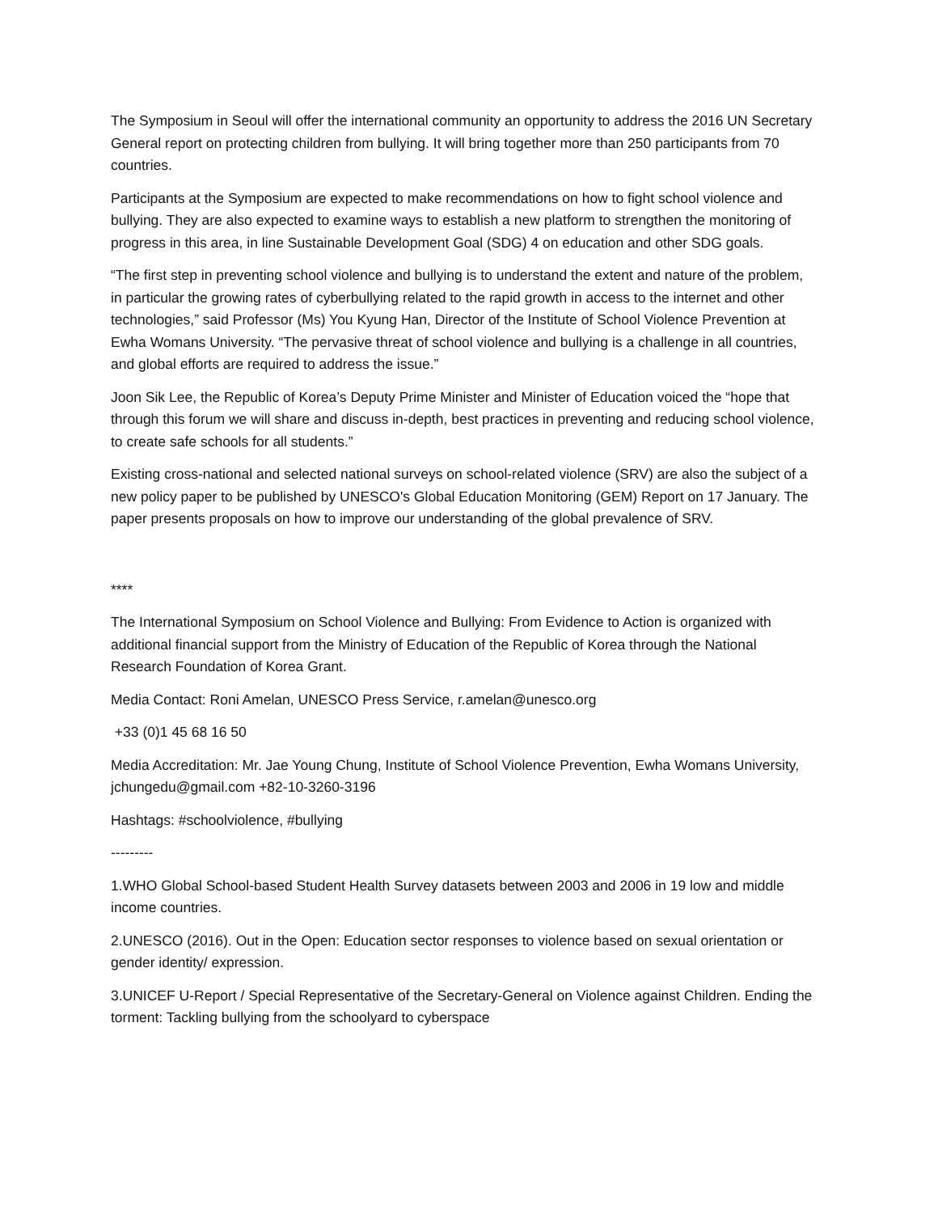The Symposium in Seoul will offer the international community an opportunity to address the 2016 UN Secretary General report on protecting children from bullying. It will bring together more than 250 participants from 70 countries.
Participants at the Symposium are expected to make recommendations on how to fight school violence and bullying. They are also expected to examine ways to establish a new platform to strengthen the monitoring of progress in this area, in line Sustainable Development Goal (SDG) 4 on education and other SDG goals.
“The first step in preventing school violence and bullying is to understand the extent and nature of the problem, in particular the growing rates of cyberbullying related to the rapid growth in access to the internet and other technologies,” said Professor (Ms) You Kyung Han, Director of the Institute of School Violence Prevention at Ewha Womans University. “The pervasive threat of school violence and bullying is a challenge in all countries, and global efforts are required to address the issue.”
Joon Sik Lee, the Republic of Korea’s Deputy Prime Minister and Minister of Education voiced the “hope that through this forum we will share and discuss in-depth, best practices in preventing and reducing school violence, to create safe schools for all students.”
Existing cross-national and selected national surveys on school-related violence (SRV) are also the subject of a new policy paper to be published by UNESCO's Global Education Monitoring (GEM) Report on 17 January. The paper presents proposals on how to improve our understanding of the global prevalence of SRV.
****
The International Symposium on School Violence and Bullying: From Evidence to Action is organized with additional financial support from the Ministry of Education of the Republic of Korea through the National Research Foundation of Korea Grant.
Media Contact: Roni Amelan, UNESCO Press Service, r.amelan@unesco.org
+33 (0)1 45 68 16 50
Media Accreditation: Mr. Jae Young Chung, Institute of School Violence Prevention, Ewha Womans University, jchungedu@gmail.com +82-10-3260-3196
Hashtags: #schoolviolence, #bullying
---------
1.WHO Global School-based Student Health Survey datasets between 2003 and 2006 in 19 low and middle income countries.
2.UNESCO (2016). Out in the Open: Education sector responses to violence based on sexual orientation or gender identity/ expression.
3.UNICEF U-Report / Special Representative of the Secretary-General on Violence against Children. Ending the torment: Tackling bullying from the schoolyard to cyberspace